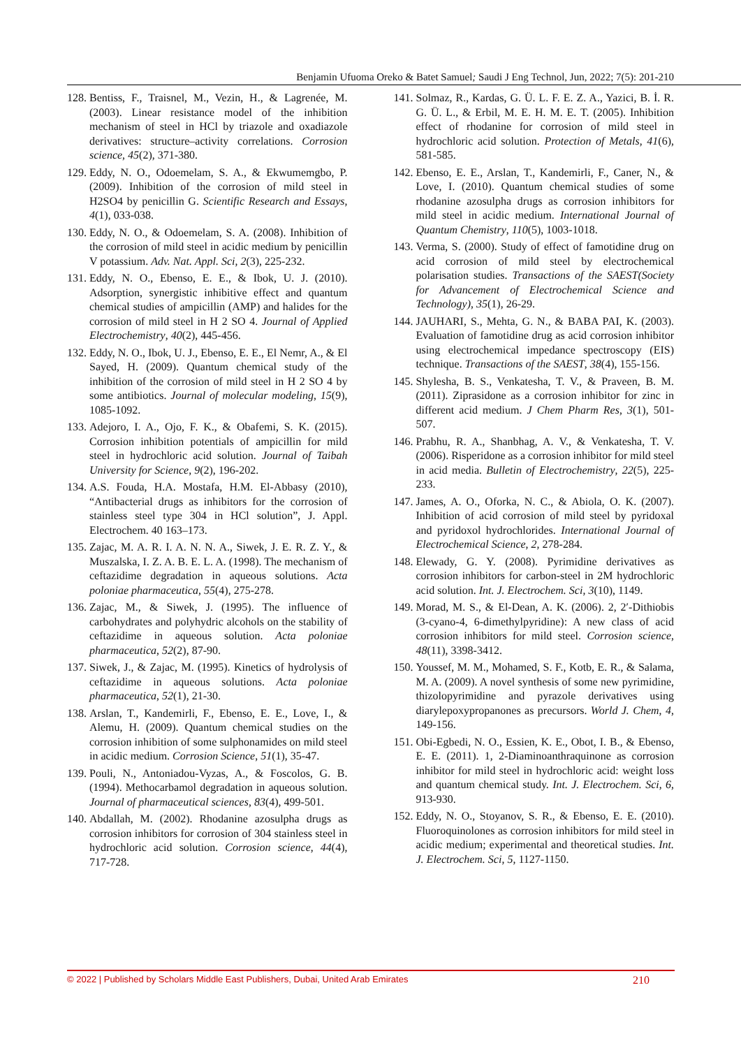Benjamin Ufuoma Oreko & Batet Samuel; Saudi J Eng Technol, Jun, 2022; 7(5): 201-210
128. Bentiss, F., Traisnel, M., Vezin, H., & Lagrenée, M. (2003). Linear resistance model of the inhibition mechanism of steel in HCl by triazole and oxadiazole derivatives: structure–activity correlations. Corrosion science, 45(2), 371-380.
129. Eddy, N. O., Odoemelam, S. A., & Ekwumemgbo, P. (2009). Inhibition of the corrosion of mild steel in H2SO4 by penicillin G. Scientific Research and Essays, 4(1), 033-038.
130. Eddy, N. O., & Odoemelam, S. A. (2008). Inhibition of the corrosion of mild steel in acidic medium by penicillin V potassium. Adv. Nat. Appl. Sci, 2(3), 225-232.
131. Eddy, N. O., Ebenso, E. E., & Ibok, U. J. (2010). Adsorption, synergistic inhibitive effect and quantum chemical studies of ampicillin (AMP) and halides for the corrosion of mild steel in H 2 SO 4. Journal of Applied Electrochemistry, 40(2), 445-456.
132. Eddy, N. O., Ibok, U. J., Ebenso, E. E., El Nemr, A., & El Sayed, H. (2009). Quantum chemical study of the inhibition of the corrosion of mild steel in H 2 SO 4 by some antibiotics. Journal of molecular modeling, 15(9), 1085-1092.
133. Adejoro, I. A., Ojo, F. K., & Obafemi, S. K. (2015). Corrosion inhibition potentials of ampicillin for mild steel in hydrochloric acid solution. Journal of Taibah University for Science, 9(2), 196-202.
134. A.S. Fouda, H.A. Mostafa, H.M. El-Abbasy (2010), “Antibacterial drugs as inhibitors for the corrosion of stainless steel type 304 in HCl solution”, J. Appl. Electrochem. 40 163–173.
135. Zajac, M. A. R. I. A. N. N. A., Siwek, J. E. R. Z. Y., & Muszalska, I. Z. A. B. E. L. A. (1998). The mechanism of ceftazidime degradation in aqueous solutions. Acta poloniae pharmaceutica, 55(4), 275-278.
136. Zajac, M., & Siwek, J. (1995). The influence of carbohydrates and polyhydric alcohols on the stability of ceftazidime in aqueous solution. Acta poloniae pharmaceutica, 52(2), 87-90.
137. Siwek, J., & Zajac, M. (1995). Kinetics of hydrolysis of ceftazidime in aqueous solutions. Acta poloniae pharmaceutica, 52(1), 21-30.
138. Arslan, T., Kandemirli, F., Ebenso, E. E., Love, I., & Alemu, H. (2009). Quantum chemical studies on the corrosion inhibition of some sulphonamides on mild steel in acidic medium. Corrosion Science, 51(1), 35-47.
139. Pouli, N., Antoniadou-Vyzas, A., & Foscolos, G. B. (1994). Methocarbamol degradation in aqueous solution. Journal of pharmaceutical sciences, 83(4), 499-501.
140. Abdallah, M. (2002). Rhodanine azosulpha drugs as corrosion inhibitors for corrosion of 304 stainless steel in hydrochloric acid solution. Corrosion science, 44(4), 717-728.
141. Solmaz, R., Kardas, G. Ü. L. F. E. Z. A., Yazici, B. İ. R. G. Ü. L., & Erbil, M. E. H. M. E. T. (2005). Inhibition effect of rhodanine for corrosion of mild steel in hydrochloric acid solution. Protection of Metals, 41(6), 581-585.
142. Ebenso, E. E., Arslan, T., Kandemirli, F., Caner, N., & Love, I. (2010). Quantum chemical studies of some rhodanine azosulpha drugs as corrosion inhibitors for mild steel in acidic medium. International Journal of Quantum Chemistry, 110(5), 1003-1018.
143. Verma, S. (2000). Study of effect of famotidine drug on acid corrosion of mild steel by electrochemical polarisation studies. Transactions of the SAEST(Society for Advancement of Electrochemical Science and Technology), 35(1), 26-29.
144. JAUHARI, S., Mehta, G. N., & BABA PAI, K. (2003). Evaluation of famotidine drug as acid corrosion inhibitor using electrochemical impedance spectroscopy (EIS) technique. Transactions of the SAEST, 38(4), 155-156.
145. Shylesha, B. S., Venkatesha, T. V., & Praveen, B. M. (2011). Ziprasidone as a corrosion inhibitor for zinc in different acid medium. J Chem Pharm Res, 3(1), 501-507.
146. Prabhu, R. A., Shanbhag, A. V., & Venkatesha, T. V. (2006). Risperidone as a corrosion inhibitor for mild steel in acid media. Bulletin of Electrochemistry, 22(5), 225-233.
147. James, A. O., Oforka, N. C., & Abiola, O. K. (2007). Inhibition of acid corrosion of mild steel by pyridoxal and pyridoxol hydrochlorides. International Journal of Electrochemical Science, 2, 278-284.
148. Elewady, G. Y. (2008). Pyrimidine derivatives as corrosion inhibitors for carbon-steel in 2M hydrochloric acid solution. Int. J. Electrochem. Sci, 3(10), 1149.
149. Morad, M. S., & El-Dean, A. K. (2006). 2, 2′-Dithiobis (3-cyano-4, 6-dimethylpyridine): A new class of acid corrosion inhibitors for mild steel. Corrosion science, 48(11), 3398-3412.
150. Youssef, M. M., Mohamed, S. F., Kotb, E. R., & Salama, M. A. (2009). A novel synthesis of some new pyrimidine, thizolopyrimidine and pyrazole derivatives using diarylepoxypropanones as precursors. World J. Chem, 4, 149-156.
151. Obi-Egbedi, N. O., Essien, K. E., Obot, I. B., & Ebenso, E. E. (2011). 1, 2-Diaminoanthraquinone as corrosion inhibitor for mild steel in hydrochloric acid: weight loss and quantum chemical study. Int. J. Electrochem. Sci, 6, 913-930.
152. Eddy, N. O., Stoyanov, S. R., & Ebenso, E. E. (2010). Fluoroquinolones as corrosion inhibitors for mild steel in acidic medium; experimental and theoretical studies. Int. J. Electrochem. Sci, 5, 1127-1150.
© 2022 | Published by Scholars Middle East Publishers, Dubai, United Arab Emirates 210